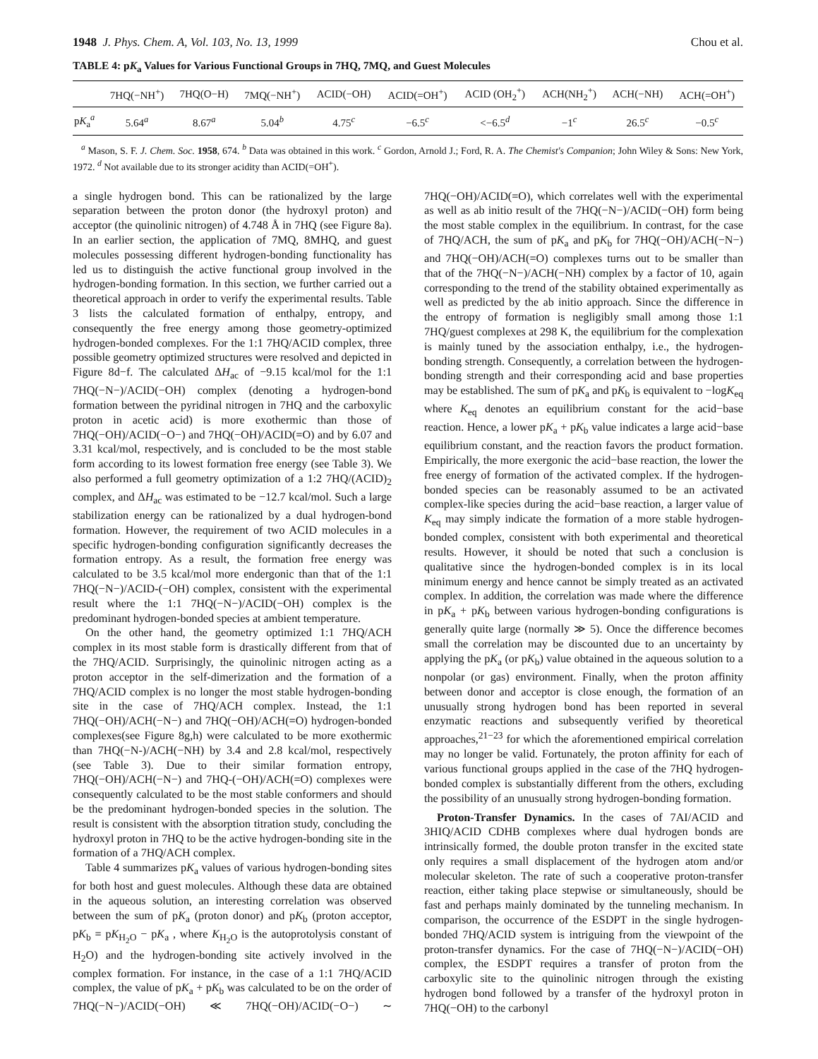1948 J. Phys. Chem. A, Vol. 103, No. 13, 1999 Chou et al.
TABLE 4: pK<sub>a</sub> Values for Various Functional Groups in 7HQ, 7MQ, and Guest Molecules
| | 7HQ(−NH<sup>+</sup>) | 7HQ(O−H) | 7MQ(−NH<sup>+</sup>) | ACID(−OH) | ACID(=OH<sup>+</sup>) | ACID (OH<sub>2</sub><sup>+</sup>) | ACH(NH<sub>2</sub><sup>+</sup>) | ACH(−NH) | ACH(=OH<sup>+</sup>) |
| --- | --- | --- | --- | --- | --- | --- | --- | --- | --- |
| p K<sub>a</sub><sup>a</sup> | 5.64<sup>a</sup> | 8.67<sup>a</sup> | 5.04<sup>b</sup> | 4.75<sup>c</sup> | −6.5<sup>c</sup> | <−6.5<sup>d</sup> | −1<sup>c</sup> | 26.5<sup>c</sup> | −0.5<sup>c</sup> |
<sup>a</sup> Mason, S. F. J. Chem. Soc. 1958, 674. <sup>b</sup> Data was obtained in this work. <sup>c</sup> Gordon, Arnold J.; Ford, R. A. The Chemist's Companion; John Wiley & Sons: New York, 1972. <sup>d</sup> Not available due to its stronger acidity than ACID(=OH<sup>+</sup>).
a single hydrogen bond. This can be rationalized by the large separation between the proton donor (the hydroxyl proton) and acceptor (the quinolinic nitrogen) of 4.748 Å in 7HQ (see Figure 8a). In an earlier section, the application of 7MQ, 8MHQ, and guest molecules possessing different hydrogen-bonding functionality has led us to distinguish the active functional group involved in the hydrogen-bonding formation. In this section, we further carried out a theoretical approach in order to verify the experimental results. Table 3 lists the calculated formation of enthalpy, entropy, and consequently the free energy among those geometry-optimized hydrogen-bonded complexes. For the 1:1 7HQ/ACID complex, three possible geometry optimized structures were resolved and depicted in Figure 8d−f. The calculated ΔH<sub>ac</sub> of −9.15 kcal/mol for the 1:1 7HQ(−N−)/ACID(−OH) complex (denoting a hydrogen-bond formation between the pyridinal nitrogen in 7HQ and the carboxylic proton in acetic acid) is more exothermic than those of 7HQ(−OH)/ACID(−O−) and 7HQ(−OH)/ACID(=O) and by 6.07 and 3.31 kcal/mol, respectively, and is concluded to be the most stable form according to its lowest formation free energy (see Table 3). We also performed a full geometry optimization of a 1:2 7HQ/(ACID)<sub>2</sub> complex, and ΔH<sub>ac</sub> was estimated to be −12.7 kcal/mol. Such a large stabilization energy can be rationalized by a dual hydrogen-bond formation. However, the requirement of two ACID molecules in a specific hydrogen-bonding configuration significantly decreases the formation entropy. As a result, the formation free energy was calculated to be 3.5 kcal/mol more endergonic than that of the 1:1 7HQ(−N−)/ACID-(−OH) complex, consistent with the experimental result where the 1:1 7HQ(−N−)/ACID(−OH) complex is the predominant hydrogen-bonded species at ambient temperature.
On the other hand, the geometry optimized 1:1 7HQ/ACH complex in its most stable form is drastically different from that of the 7HQ/ACID. Surprisingly, the quinolinic nitrogen acting as a proton acceptor in the self-dimerization and the formation of a 7HQ/ACID complex is no longer the most stable hydrogen-bonding site in the case of 7HQ/ACH complex. Instead, the 1:1 7HQ(−OH)/ACH(−N−) and 7HQ(−OH)/ACH(=O) hydrogen-bonded complexes(see Figure 8g,h) were calculated to be more exothermic than 7HQ(−N-)/ACH(−NH) by 3.4 and 2.8 kcal/mol, respectively (see Table 3). Due to their similar formation entropy, 7HQ(−OH)/ACH(−N−) and 7HQ-(−OH)/ACH(=O) complexes were consequently calculated to be the most stable conformers and should be the predominant hydrogen-bonded species in the solution. The result is consistent with the absorption titration study, concluding the hydroxyl proton in 7HQ to be the active hydrogen-bonding site in the formation of a 7HQ/ACH complex.
Table 4 summarizes pK<sub>a</sub> values of various hydrogen-bonding sites for both host and guest molecules. Although these data are obtained in the aqueous solution, an interesting correlation was observed between the sum of pK<sub>a</sub> (proton donor) and pK<sub>b</sub> (proton acceptor, pK<sub>b</sub> = pK<sub>H<sub>2</sub>O</sub> − pK<sub>a</sub> , where K<sub>H<sub>2</sub>O</sub> is the autoprotolysis constant of H<sub>2</sub>O) and the hydrogen-bonding site actively involved in the complex formation. For instance, in the case of a 1:1 7HQ/ACID complex, the value of pK<sub>a</sub> + pK<sub>b</sub> was calculated to be on the order of 7HQ(−N−)/ACID(−OH) ≪ 7HQ(−OH)/ACID(−O−) ∼ 7HQ(−OH)/ACID(=O), which correlates well with the experimental as well as ab initio result of the 7HQ(−N−)/ACID(−OH) form being the most stable complex in the equilibrium. In contrast, for the case of 7HQ/ACH, the sum of pK<sub>a</sub> and pK<sub>b</sub> for 7HQ(−OH)/ACH(−N−) and 7HQ(−OH)/ACH(=O) complexes turns out to be smaller than that of the 7HQ(−N−)/ACH(−NH) complex by a factor of 10, again corresponding to the trend of the stability obtained experimentally as well as predicted by the ab initio approach. Since the difference in the entropy of formation is negligibly small among those 1:1 7HQ/guest complexes at 298 K, the equilibrium for the complexation is mainly tuned by the association enthalpy, i.e., the hydrogen-bonding strength. Consequently, a correlation between the hydrogen-bonding strength and their corresponding acid and base properties may be established. The sum of pK<sub>a</sub> and pK<sub>b</sub> is equivalent to −logK<sub>eq</sub> where K<sub>eq</sub> denotes an equilibrium constant for the acid−base reaction. Hence, a lower pK<sub>a</sub> + pK<sub>b</sub> value indicates a large acid−base equilibrium constant, and the reaction favors the product formation. Empirically, the more exergonic the acid−base reaction, the lower the free energy of formation of the activated complex. If the hydrogen-bonded species can be reasonably assumed to be an activated complex-like species during the acid−base reaction, a larger value of K<sub>eq</sub> may simply indicate the formation of a more stable hydrogen-bonded complex, consistent with both experimental and theoretical results. However, it should be noted that such a conclusion is qualitative since the hydrogen-bonded complex is in its local minimum energy and hence cannot be simply treated as an activated complex. In addition, the correlation was made where the difference in pK<sub>a</sub> + pK<sub>b</sub> between various hydrogen-bonding configurations is generally quite large (normally ≫ 5). Once the difference becomes small the correlation may be discounted due to an uncertainty by applying the pK<sub>a</sub> (or pK<sub>b</sub>) value obtained in the aqueous solution to a nonpolar (or gas) environment. Finally, when the proton affinity between donor and acceptor is close enough, the formation of an unusually strong hydrogen bond has been reported in several enzymatic reactions and subsequently verified by theoretical approaches,<sup>21−23</sup> for which the aforementioned empirical correlation may no longer be valid. Fortunately, the proton affinity for each of various functional groups applied in the case of the 7HQ hydrogen-bonded complex is substantially different from the others, excluding the possibility of an unusually strong hydrogen-bonding formation.
Proton-Transfer Dynamics. In the cases of 7AI/ACID and 3HIQ/ACID CDHB complexes where dual hydrogen bonds are intrinsically formed, the double proton transfer in the excited state only requires a small displacement of the hydrogen atom and/or molecular skeleton. The rate of such a cooperative proton-transfer reaction, either taking place stepwise or simultaneously, should be fast and perhaps mainly dominated by the tunneling mechanism. In comparison, the occurrence of the ESDPT in the single hydrogen-bonded 7HQ/ACID system is intriguing from the viewpoint of the proton-transfer dynamics. For the case of 7HQ(−N−)/ACID(−OH) complex, the ESDPT requires a transfer of proton from the carboxylic site to the quinolinic nitrogen through the existing hydrogen bond followed by a transfer of the hydroxyl proton in 7HQ(−OH) to the carbonyl